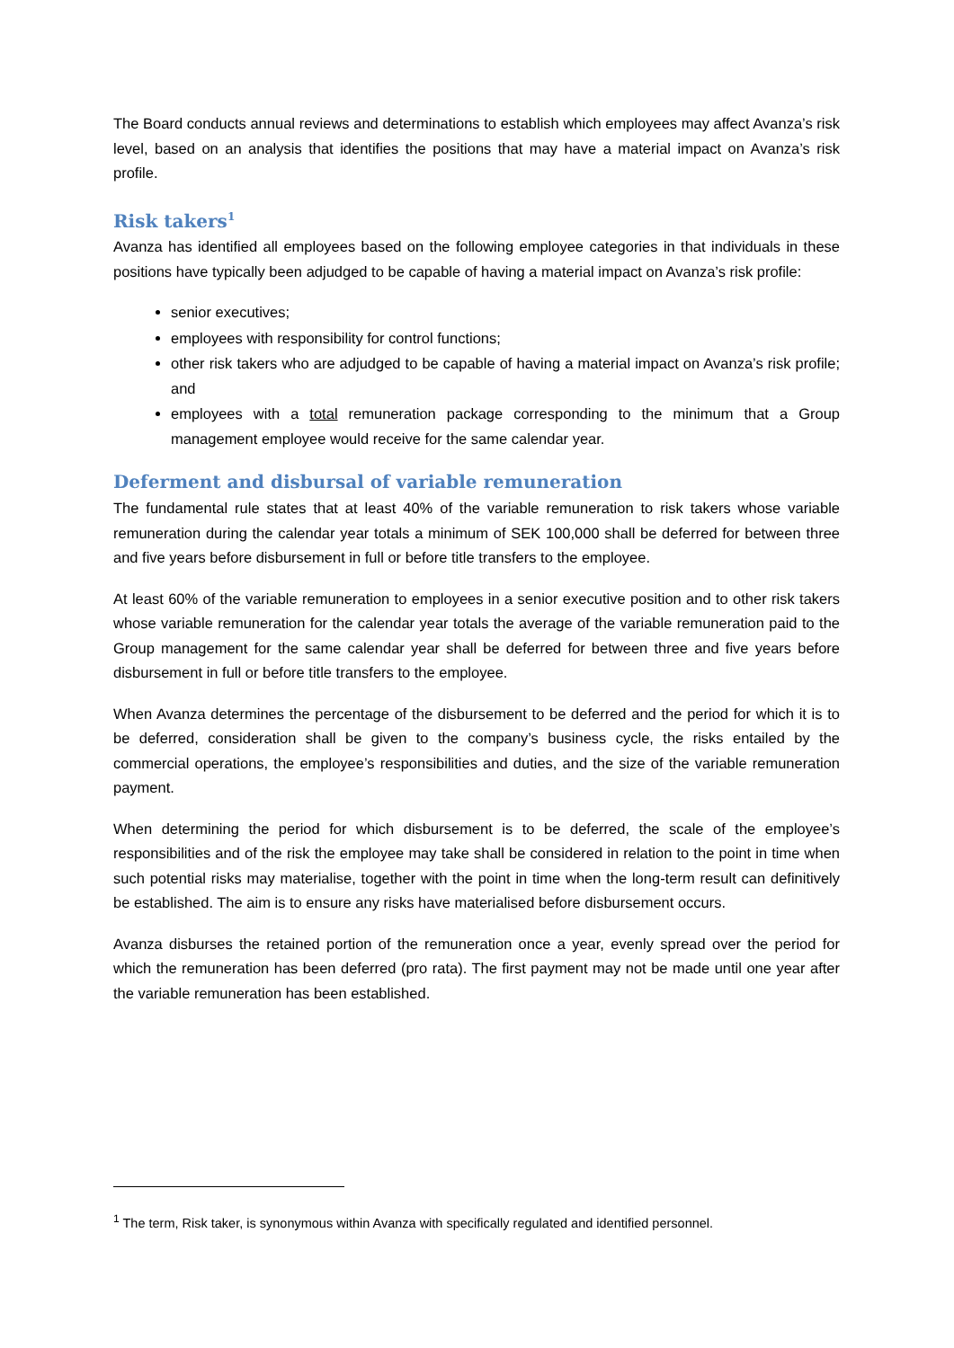The Board conducts annual reviews and determinations to establish which employees may affect Avanza’s risk level, based on an analysis that identifies the positions that may have a material impact on Avanza’s risk profile.
Risk takers<sup>1</sup>
Avanza has identified all employees based on the following employee categories in that individuals in these positions have typically been adjudged to be capable of having a material impact on Avanza’s risk profile:
senior executives;
employees with responsibility for control functions;
other risk takers who are adjudged to be capable of having a material impact on Avanza’s risk profile; and
employees with a total remuneration package corresponding to the minimum that a Group management employee would receive for the same calendar year.
Deferment and disbursal of variable remuneration
The fundamental rule states that at least 40% of the variable remuneration to risk takers whose variable remuneration during the calendar year totals a minimum of SEK 100,000 shall be deferred for between three and five years before disbursement in full or before title transfers to the employee.
At least 60% of the variable remuneration to employees in a senior executive position and to other risk takers whose variable remuneration for the calendar year totals the average of the variable remuneration paid to the Group management for the same calendar year shall be deferred for between three and five years before disbursement in full or before title transfers to the employee.
When Avanza determines the percentage of the disbursement to be deferred and the period for which it is to be deferred, consideration shall be given to the company’s business cycle, the risks entailed by the commercial operations, the employee’s responsibilities and duties, and the size of the variable remuneration payment.
When determining the period for which disbursement is to be deferred, the scale of the employee’s responsibilities and of the risk the employee may take shall be considered in relation to the point in time when such potential risks may materialise, together with the point in time when the long-term result can definitively be established. The aim is to ensure any risks have materialised before disbursement occurs.
Avanza disburses the retained portion of the remuneration once a year, evenly spread over the period for which the remuneration has been deferred (pro rata). The first payment may not be made until one year after the variable remuneration has been established.
<sup>1</sup> The term, Risk taker, is synonymous within Avanza with specifically regulated and identified personnel.